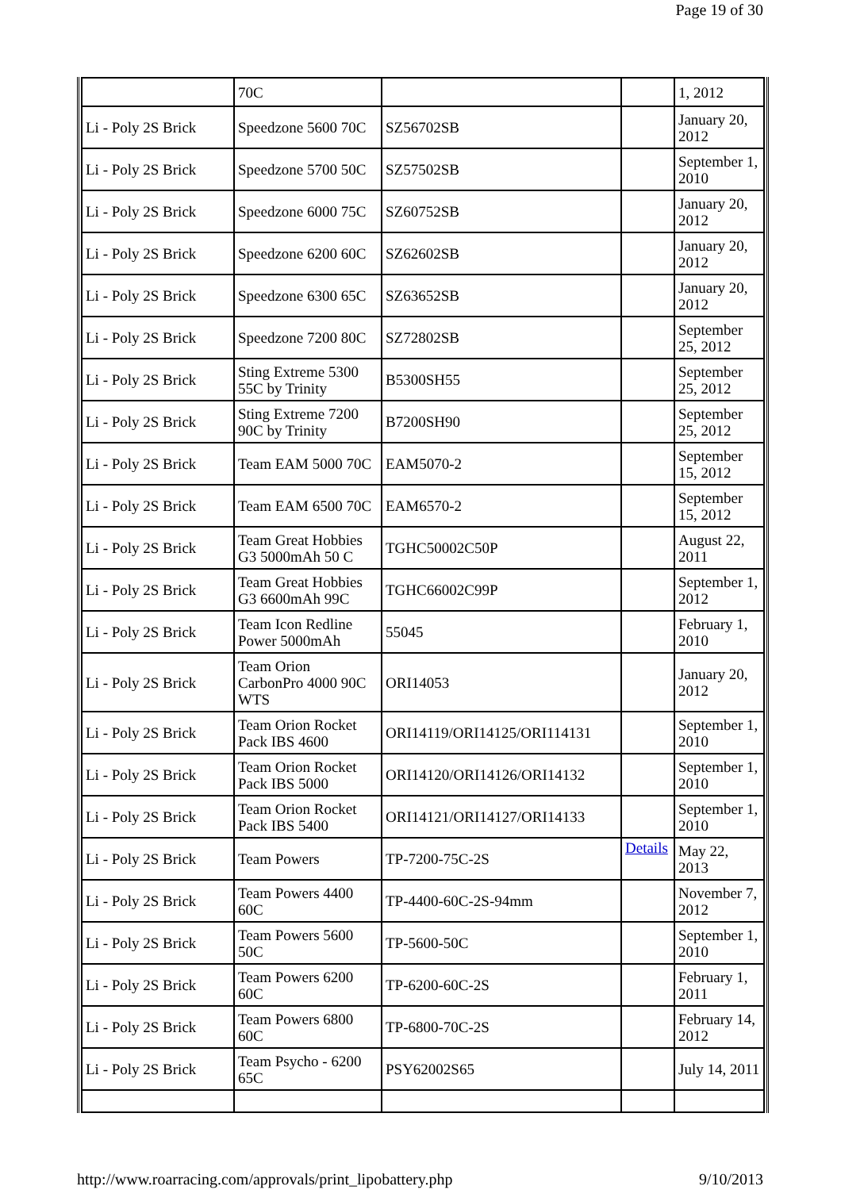Page 19 of 30
| | 70C | | | 1, 2012 |
| Li - Poly 2S Brick | Speedzone 5600 70C | SZ56702SB | | January 20, 2012 |
| Li - Poly 2S Brick | Speedzone 5700 50C | SZ57502SB | | September 1, 2010 |
| Li - Poly 2S Brick | Speedzone 6000 75C | SZ60752SB | | January 20, 2012 |
| Li - Poly 2S Brick | Speedzone 6200 60C | SZ62602SB | | January 20, 2012 |
| Li - Poly 2S Brick | Speedzone 6300 65C | SZ63652SB | | January 20, 2012 |
| Li - Poly 2S Brick | Speedzone 7200 80C | SZ72802SB | | September 25, 2012 |
| Li - Poly 2S Brick | Sting Extreme 5300 55C by Trinity | B5300SH55 | | September 25, 2012 |
| Li - Poly 2S Brick | Sting Extreme 7200 90C by Trinity | B7200SH90 | | September 25, 2012 |
| Li - Poly 2S Brick | Team EAM 5000 70C | EAM5070-2 | | September 15, 2012 |
| Li - Poly 2S Brick | Team EAM 6500 70C | EAM6570-2 | | September 15, 2012 |
| Li - Poly 2S Brick | Team Great Hobbies G3 5000mAh 50 C | TGHC50002C50P | | August 22, 2011 |
| Li - Poly 2S Brick | Team Great Hobbies G3 6600mAh 99C | TGHC66002C99P | | September 1, 2012 |
| Li - Poly 2S Brick | Team Icon Redline Power 5000mAh | 55045 | | February 1, 2010 |
| Li - Poly 2S Brick | Team Orion CarbonPro 4000 90C WTS | ORI14053 | | January 20, 2012 |
| Li - Poly 2S Brick | Team Orion Rocket Pack IBS 4600 | ORI14119/ORI14125/ORI114131 | | September 1, 2010 |
| Li - Poly 2S Brick | Team Orion Rocket Pack IBS 5000 | ORI14120/ORI14126/ORI14132 | | September 1, 2010 |
| Li - Poly 2S Brick | Team Orion Rocket Pack IBS 5400 | ORI14121/ORI14127/ORI14133 | | September 1, 2010 |
| Li - Poly 2S Brick | Team Powers | TP-7200-75C-2S | Details | May 22, 2013 |
| Li - Poly 2S Brick | Team Powers 4400 60C | TP-4400-60C-2S-94mm | | November 7, 2012 |
| Li - Poly 2S Brick | Team Powers 5600 50C | TP-5600-50C | | September 1, 2010 |
| Li - Poly 2S Brick | Team Powers 6200 60C | TP-6200-60C-2S | | February 1, 2011 |
| Li - Poly 2S Brick | Team Powers 6800 60C | TP-6800-70C-2S | | February 14, 2012 |
| Li - Poly 2S Brick | Team Psycho - 6200 65C | PSY62002S65 | | July 14, 2011 |
http://www.roarracing.com/approvals/print_lipobattery.php 9/10/2013